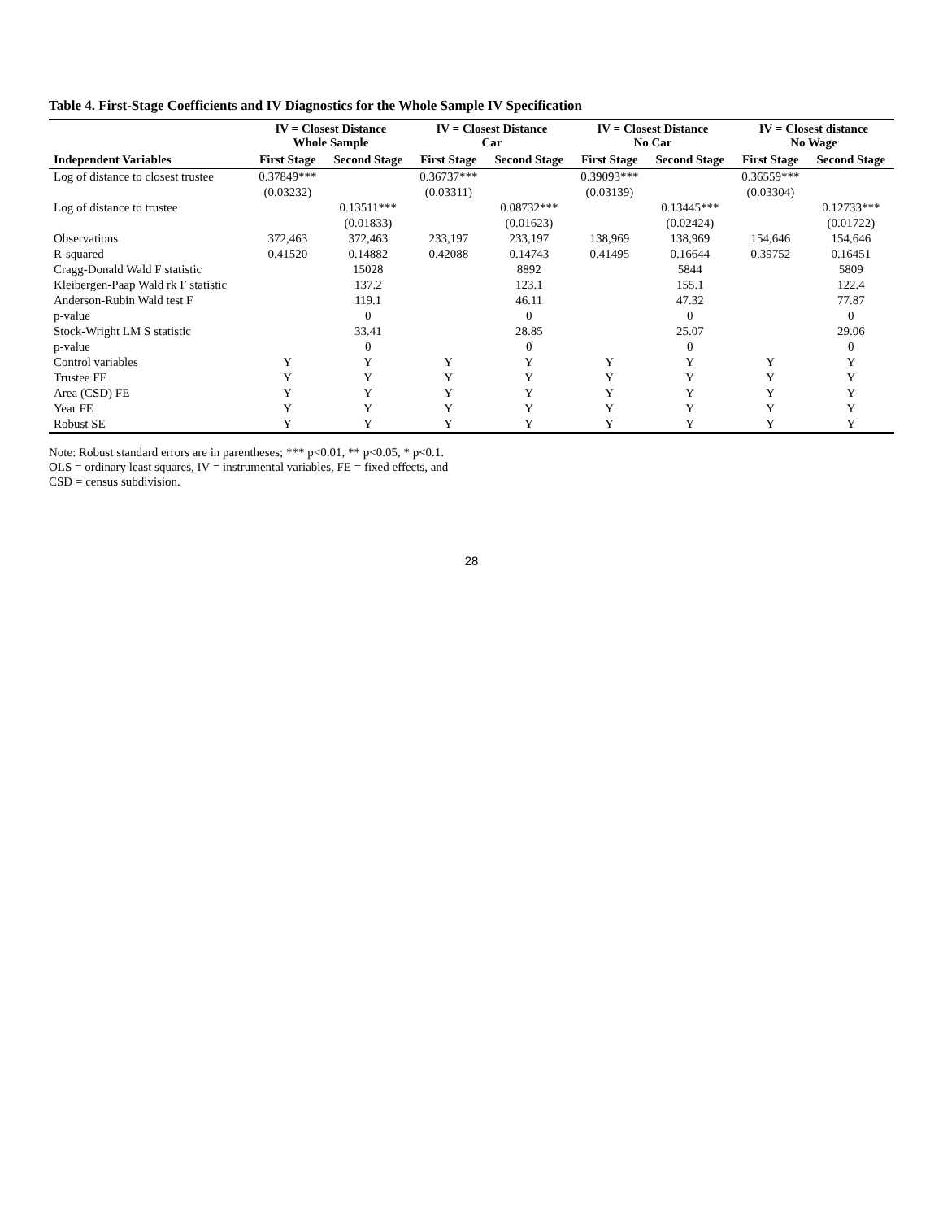Table 4. First-Stage Coefficients and IV Diagnostics for the Whole Sample IV Specification
| | IV = Closest Distance Whole Sample | | IV = Closest Distance Car | | IV = Closest Distance No Car | | IV = Closest distance No Wage | |
| --- | --- | --- | --- | --- | --- | --- | --- | --- |
| Independent Variables | First Stage | Second Stage | First Stage | Second Stage | First Stage | Second Stage | First Stage | Second Stage |
| Log of distance to closest trustee | 0.37849*** | | 0.36737*** | | 0.39093*** | | 0.36559*** | |
| | (0.03232) | | (0.03311) | | (0.03139) | | (0.03304) | |
| Log of distance to trustee | | 0.13511*** | | 0.08732*** | | 0.13445*** | | 0.12733*** |
| | | (0.01833) | | (0.01623) | | (0.02424) | | (0.01722) |
| Observations | 372,463 | 372,463 | 233,197 | 233,197 | 138,969 | 138,969 | 154,646 | 154,646 |
| R-squared | 0.41520 | 0.14882 | 0.42088 | 0.14743 | 0.41495 | 0.16644 | 0.39752 | 0.16451 |
| Cragg-Donald Wald F statistic | | 15028 | | 8892 | | 5844 | | 5809 |
| Kleibergen-Paap Wald rk F statistic | | 137.2 | | 123.1 | | 155.1 | | 122.4 |
| Anderson-Rubin Wald test F | | 119.1 | | 46.11 | | 47.32 | | 77.87 |
| p-value | | 0 | | 0 | | 0 | | 0 |
| Stock-Wright LM S statistic | | 33.41 | | 28.85 | | 25.07 | | 29.06 |
| p-value | | 0 | | 0 | | 0 | | 0 |
| Control variables | Y | Y | Y | Y | Y | Y | Y | Y |
| Trustee FE | Y | Y | Y | Y | Y | Y | Y | Y |
| Area (CSD) FE | Y | Y | Y | Y | Y | Y | Y | Y |
| Year FE | Y | Y | Y | Y | Y | Y | Y | Y |
| Robust SE | Y | Y | Y | Y | Y | Y | Y | Y |
Note: Robust standard errors are in parentheses; *** p<0.01, ** p<0.05, * p<0.1.
OLS = ordinary least squares, IV = instrumental variables, FE = fixed effects, and
CSD = census subdivision.
28